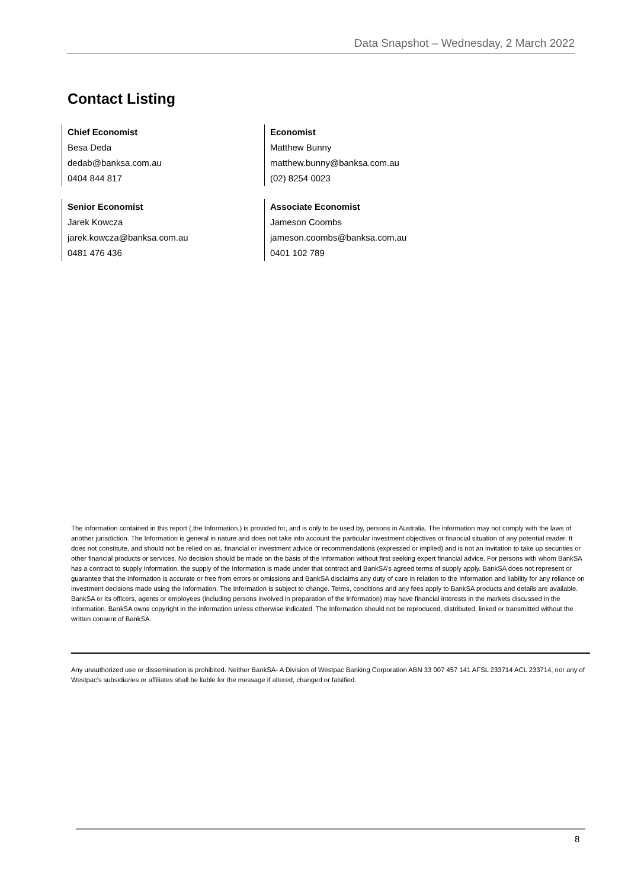Data Snapshot – Wednesday, 2 March 2022
Contact Listing
Chief Economist
Besa Deda
dedab@banksa.com.au
0404 844 817
Economist
Matthew Bunny
matthew.bunny@banksa.com.au
(02) 8254 0023
Senior Economist
Jarek Kowcza
jarek.kowcza@banksa.com.au
0481 476 436
Associate Economist
Jameson Coombs
jameson.coombs@banksa.com.au
0401 102 789
The information contained in this report (.the Information.) is provided for, and is only to be used by, persons in Australia. The information may not comply with the laws of another jurisdiction. The Information is general in nature and does not take into account the particular investment objectives or financial situation of any potential reader. It does not constitute, and should not be relied on as, financial or investment advice or recommendations (expressed or implied) and is not an invitation to take up securities or other financial products or services. No decision should be made on the basis of the Information without first seeking expert financial advice. For persons with whom BankSA has a contract to supply Information, the supply of the Information is made under that contract and BankSA’s agreed terms of supply apply. BankSA does not represent or guarantee that the Information is accurate or free from errors or omissions and BankSA disclaims any duty of care in relation to the Information and liability for any reliance on investment decisions made using the Information. The Information is subject to change. Terms, conditions and any fees apply to BankSA products and details are available. BankSA or its officers, agents or employees (including persons involved in preparation of the Information) may have financial interests in the markets discussed in the Information. BankSA owns copyright in the information unless otherwise indicated. The Information should not be reproduced, distributed, linked or transmitted without the written consent of BankSA.
Any unauthorized use or dissemination is prohibited. Neither BankSA- A Division of Westpac Banking Corporation ABN 33 007 457 141 AFSL 233714 ACL 233714, nor any of Westpac's subsidiaries or affiliates shall be liable for the message if altered, changed or falsified.
8